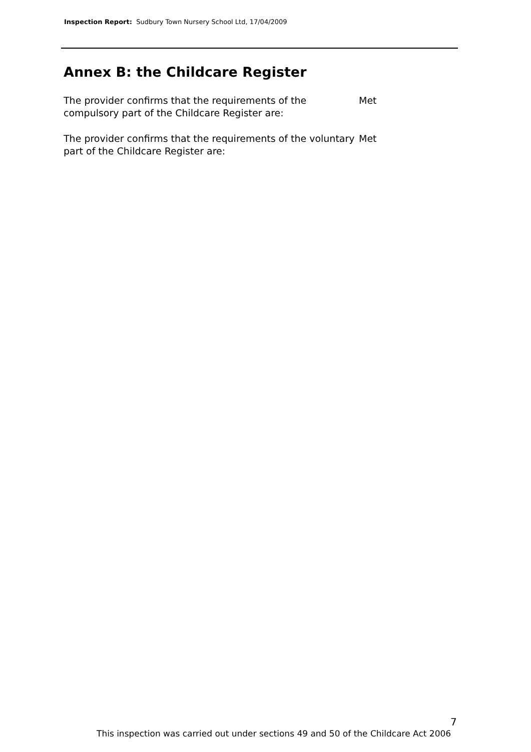Inspection Report: Sudbury Town Nursery School Ltd, 17/04/2009
Annex B: the Childcare Register
The provider confirms that the requirements of the compulsory part of the Childcare Register are:
Met
The provider confirms that the requirements of the voluntary part of the Childcare Register are:
Met
7
This inspection was carried out under sections 49 and 50 of the Childcare Act 2006